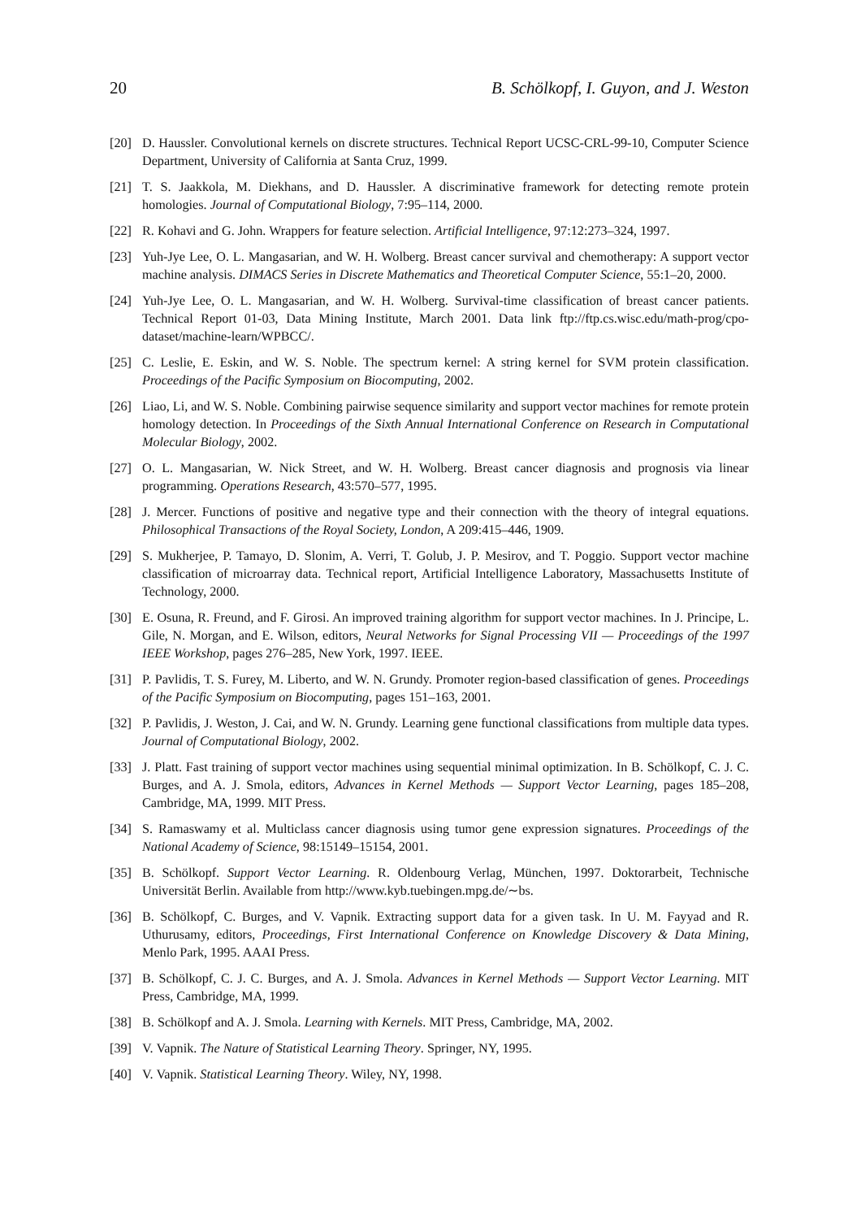20 B. Schölkopf, I. Guyon, and J. Weston
[20] D. Haussler. Convolutional kernels on discrete structures. Technical Report UCSC-CRL-99-10, Computer Science Department, University of California at Santa Cruz, 1999.
[21] T. S. Jaakkola, M. Diekhans, and D. Haussler. A discriminative framework for detecting remote protein homologies. Journal of Computational Biology, 7:95–114, 2000.
[22] R. Kohavi and G. John. Wrappers for feature selection. Artificial Intelligence, 97:12:273–324, 1997.
[23] Yuh-Jye Lee, O. L. Mangasarian, and W. H. Wolberg. Breast cancer survival and chemotherapy: A support vector machine analysis. DIMACS Series in Discrete Mathematics and Theoretical Computer Science, 55:1–20, 2000.
[24] Yuh-Jye Lee, O. L. Mangasarian, and W. H. Wolberg. Survival-time classification of breast cancer patients. Technical Report 01-03, Data Mining Institute, March 2001. Data link ftp://ftp.cs.wisc.edu/math-prog/cpo-dataset/machine-learn/WPBCC/.
[25] C. Leslie, E. Eskin, and W. S. Noble. The spectrum kernel: A string kernel for SVM protein classification. Proceedings of the Pacific Symposium on Biocomputing, 2002.
[26] Liao, Li, and W. S. Noble. Combining pairwise sequence similarity and support vector machines for remote protein homology detection. In Proceedings of the Sixth Annual International Conference on Research in Computational Molecular Biology, 2002.
[27] O. L. Mangasarian, W. Nick Street, and W. H. Wolberg. Breast cancer diagnosis and prognosis via linear programming. Operations Research, 43:570–577, 1995.
[28] J. Mercer. Functions of positive and negative type and their connection with the theory of integral equations. Philosophical Transactions of the Royal Society, London, A 209:415–446, 1909.
[29] S. Mukherjee, P. Tamayo, D. Slonim, A. Verri, T. Golub, J. P. Mesirov, and T. Poggio. Support vector machine classification of microarray data. Technical report, Artificial Intelligence Laboratory, Massachusetts Institute of Technology, 2000.
[30] E. Osuna, R. Freund, and F. Girosi. An improved training algorithm for support vector machines. In J. Principe, L. Gile, N. Morgan, and E. Wilson, editors, Neural Networks for Signal Processing VII — Proceedings of the 1997 IEEE Workshop, pages 276–285, New York, 1997. IEEE.
[31] P. Pavlidis, T. S. Furey, M. Liberto, and W. N. Grundy. Promoter region-based classification of genes. Proceedings of the Pacific Symposium on Biocomputing, pages 151–163, 2001.
[32] P. Pavlidis, J. Weston, J. Cai, and W. N. Grundy. Learning gene functional classifications from multiple data types. Journal of Computational Biology, 2002.
[33] J. Platt. Fast training of support vector machines using sequential minimal optimization. In B. Schölkopf, C. J. C. Burges, and A. J. Smola, editors, Advances in Kernel Methods — Support Vector Learning, pages 185–208, Cambridge, MA, 1999. MIT Press.
[34] S. Ramaswamy et al. Multiclass cancer diagnosis using tumor gene expression signatures. Proceedings of the National Academy of Science, 98:15149–15154, 2001.
[35] B. Schölkopf. Support Vector Learning. R. Oldenbourg Verlag, München, 1997. Doktorarbeit, Technische Universität Berlin. Available from http://www.kyb.tuebingen.mpg.de/∼bs.
[36] B. Schölkopf, C. Burges, and V. Vapnik. Extracting support data for a given task. In U. M. Fayyad and R. Uthurusamy, editors, Proceedings, First International Conference on Knowledge Discovery & Data Mining, Menlo Park, 1995. AAAI Press.
[37] B. Schölkopf, C. J. C. Burges, and A. J. Smola. Advances in Kernel Methods — Support Vector Learning. MIT Press, Cambridge, MA, 1999.
[38] B. Schölkopf and A. J. Smola. Learning with Kernels. MIT Press, Cambridge, MA, 2002.
[39] V. Vapnik. The Nature of Statistical Learning Theory. Springer, NY, 1995.
[40] V. Vapnik. Statistical Learning Theory. Wiley, NY, 1998.